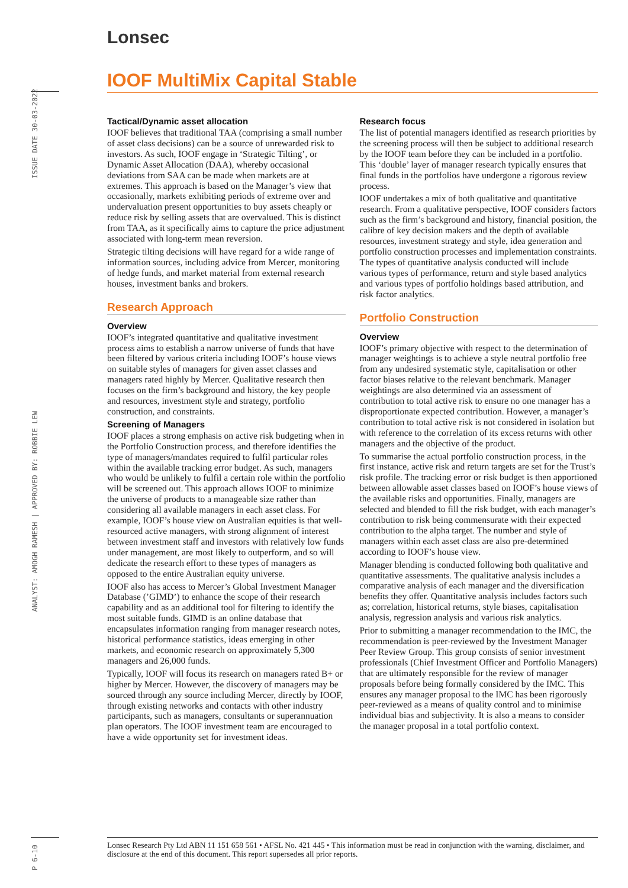Lonsec
IOOF MultiMix Capital Stable
ISSUE DATE 30-03-2022
ANALYST: AMOGH RAMESH | APPROVED BY: ROBBIE LEW
P 6-10
Tactical/Dynamic asset allocation
IOOF believes that traditional TAA (comprising a small number of asset class decisions) can be a source of unrewarded risk to investors. As such, IOOF engage in ‘Strategic Tilting’, or Dynamic Asset Allocation (DAA), whereby occasional deviations from SAA can be made when markets are at extremes. This approach is based on the Manager’s view that occasionally, markets exhibiting periods of extreme over and undervaluation present opportunities to buy assets cheaply or reduce risk by selling assets that are overvalued. This is distinct from TAA, as it specifically aims to capture the price adjustment associated with long-term mean reversion.
Strategic tilting decisions will have regard for a wide range of information sources, including advice from Mercer, monitoring of hedge funds, and market material from external research houses, investment banks and brokers.
Research Approach
Overview
IOOF’s integrated quantitative and qualitative investment process aims to establish a narrow universe of funds that have been filtered by various criteria including IOOF’s house views on suitable styles of managers for given asset classes and managers rated highly by Mercer. Qualitative research then focuses on the firm’s background and history, the key people and resources, investment style and strategy, portfolio construction, and constraints.
Screening of Managers
IOOF places a strong emphasis on active risk budgeting when in the Portfolio Construction process, and therefore identifies the type of managers/mandates required to fulfil particular roles within the available tracking error budget. As such, managers who would be unlikely to fulfil a certain role within the portfolio will be screened out. This approach allows IOOF to minimize the universe of products to a manageable size rather than considering all available managers in each asset class. For example, IOOF’s house view on Australian equities is that well-resourced active managers, with strong alignment of interest between investment staff and investors with relatively low funds under management, are most likely to outperform, and so will dedicate the research effort to these types of managers as opposed to the entire Australian equity universe.
IOOF also has access to Mercer’s Global Investment Manager Database (’GIMD’) to enhance the scope of their research capability and as an additional tool for filtering to identify the most suitable funds. GIMD is an online database that encapsulates information ranging from manager research notes, historical performance statistics, ideas emerging in other markets, and economic research on approximately 5,300 managers and 26,000 funds.
Typically, IOOF will focus its research on managers rated B+ or higher by Mercer. However, the discovery of managers may be sourced through any source including Mercer, directly by IOOF, through existing networks and contacts with other industry participants, such as managers, consultants or superannuation plan operators. The IOOF investment team are encouraged to have a wide opportunity set for investment ideas.
Research focus
The list of potential managers identified as research priorities by the screening process will then be subject to additional research by the IOOF team before they can be included in a portfolio. This ‘double’ layer of manager research typically ensures that final funds in the portfolios have undergone a rigorous review process.
IOOF undertakes a mix of both qualitative and quantitative research. From a qualitative perspective, IOOF considers factors such as the firm’s background and history, financial position, the calibre of key decision makers and the depth of available resources, investment strategy and style, idea generation and portfolio construction processes and implementation constraints. The types of quantitative analysis conducted will include various types of performance, return and style based analytics and various types of portfolio holdings based attribution, and risk factor analytics.
Portfolio Construction
Overview
IOOF’s primary objective with respect to the determination of manager weightings is to achieve a style neutral portfolio free from any undesired systematic style, capitalisation or other factor biases relative to the relevant benchmark. Manager weightings are also determined via an assessment of contribution to total active risk to ensure no one manager has a disproportionate expected contribution. However, a manager’s contribution to total active risk is not considered in isolation but with reference to the correlation of its excess returns with other managers and the objective of the product.
To summarise the actual portfolio construction process, in the first instance, active risk and return targets are set for the Trust’s risk profile. The tracking error or risk budget is then apportioned between allowable asset classes based on IOOF’s house views of the available risks and opportunities. Finally, managers are selected and blended to fill the risk budget, with each manager’s contribution to risk being commensurate with their expected contribution to the alpha target. The number and style of managers within each asset class are also pre-determined according to IOOF’s house view.
Manager blending is conducted following both qualitative and quantitative assessments. The qualitative analysis includes a comparative analysis of each manager and the diversification benefits they offer. Quantitative analysis includes factors such as; correlation, historical returns, style biases, capitalisation analysis, regression analysis and various risk analytics.
Prior to submitting a manager recommendation to the IMC, the recommendation is peer-reviewed by the Investment Manager Peer Review Group. This group consists of senior investment professionals (Chief Investment Officer and Portfolio Managers) that are ultimately responsible for the review of manager proposals before being formally considered by the IMC. This ensures any manager proposal to the IMC has been rigorously peer-reviewed as a means of quality control and to minimise individual bias and subjectivity. It is also a means to consider the manager proposal in a total portfolio context.
Lonsec Research Pty Ltd ABN 11 151 658 561 • AFSL No. 421 445 • This information must be read in conjunction with the warning, disclaimer, and disclosure at the end of this document. This report supersedes all prior reports.